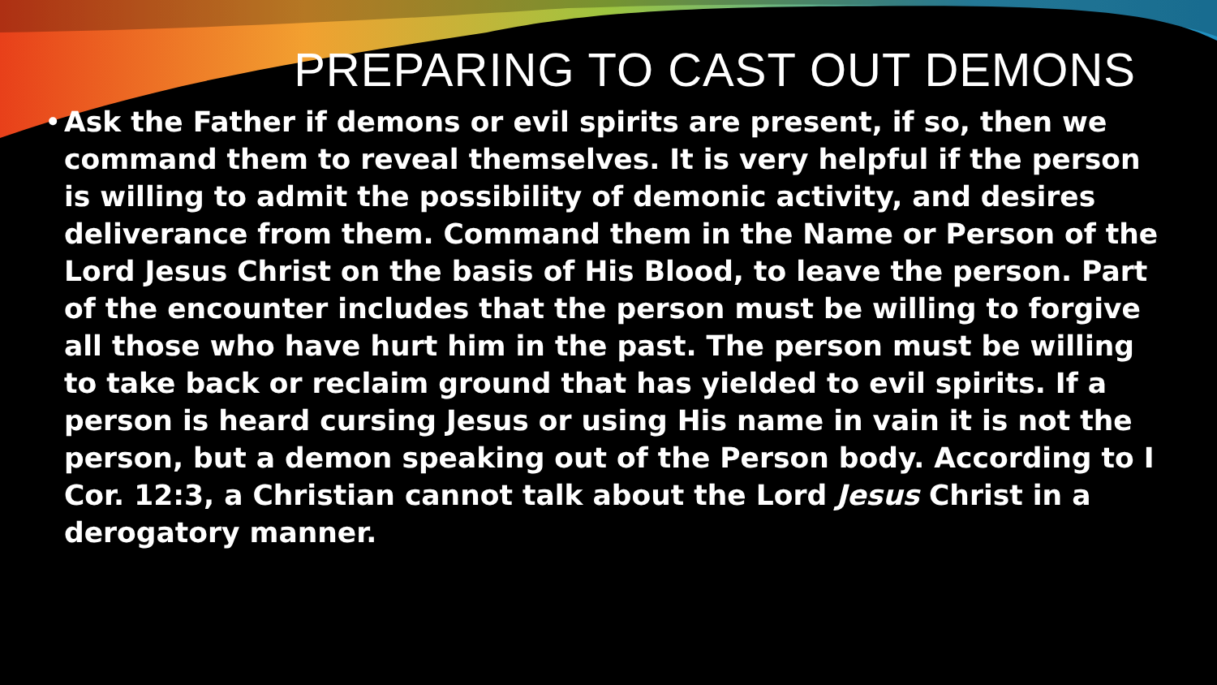PREPARING TO CAST OUT DEMONS
• Ask the Father if demons or evil spirits are present, if so, then we command them to reveal themselves. It is very helpful if the person is willing to admit the possibility of demonic activity, and desires deliverance from them. Command them in the Name or Person of the Lord Jesus Christ on the basis of His Blood, to leave the person. Part of the encounter includes that the person must be willing to forgive all those who have hurt him in the past. The person must be willing to take back or reclaim ground that has yielded to evil spirits. If a person is heard cursing Jesus or using His name in vain it is not the person, but a demon speaking out of the Person body. According to I Cor. 12:3, a Christian cannot talk about the Lord Jesus Christ in a derogatory manner.